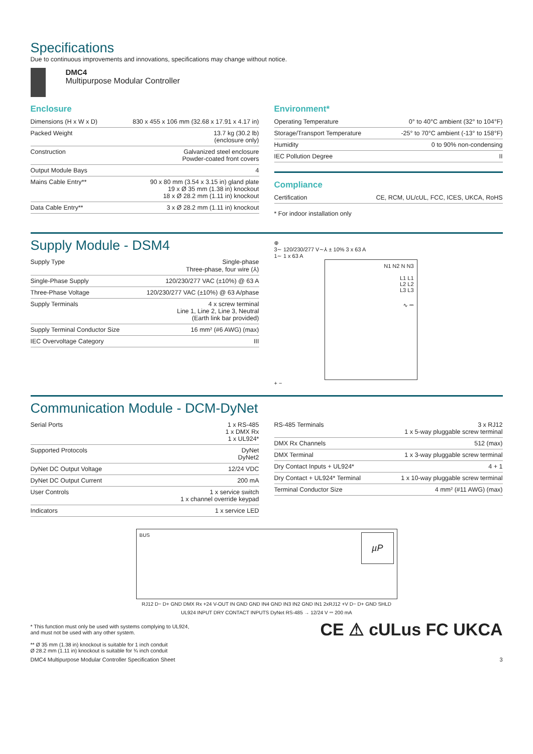Specifications
Due to continuous improvements and innovations, specifications may change without notice.
DMC4
Multipurpose Modular Controller
Enclosure
| Dimensions (H x W x D) | 830 x 455 x 106 mm (32.68 x 17.91 x 4.17 in) |
| Packed Weight | 13.7 kg (30.2 lb) (enclosure only) |
| Construction | Galvanized steel enclosure Powder-coated front covers |
| Output Module Bays | 4 |
| Mains Cable Entry** | 90 x 80 mm (3.54 x 3.15 in) gland plate 19 x Ø 35 mm (1.38 in) knockout 18 x Ø 28.2 mm (1.11 in) knockout |
| Data Cable Entry** | 3 x Ø 28.2 mm (1.11 in) knockout |
Environment*
| Operating Temperature | 0° to 40°C ambient (32° to 104°F) |
| Storage/Transport Temperature | -25° to 70°C ambient (-13° to 158°F) |
| Humidity | 0 to 90% non-condensing |
| IEC Pollution Degree | II |
Compliance
| Certification | CE, RCM, UL/cUL, FCC, ICES, UKCA, RoHS |
* For indoor installation only
Supply Module - DSM4
| Supply Type | Single-phase Three-phase, four wire (⅄) |
| Single-Phase Supply | 120/230/277 VAC (±10%) @ 63 A |
| Three-Phase Voltage | 120/230/277 VAC (±10%) @ 63 A/phase |
| Supply Terminals | 4 x screw terminal Line 1, Line 2, Line 3, Neutral (Earth link bar provided) |
| Supply Terminal Conductor Size | 16 mm² (#6 AWG) (max) |
| IEC Overvoltage Category | III |
⊕
3∼ 120/230/277 V∼⅄ ± 10% 3 x 63 A
1∼ 1 x 63 A
N1 N2 N N3
L1 L1
L2 L2
L3 L3
∿ ⎓
+ −
Communication Module - DCM-DyNet
| Serial Ports | 1 x RS-485 1 x DMX Rx 1 x UL924* |
| Supported Protocols | DyNet DyNet2 |
| DyNet DC Output Voltage | 12/24 VDC |
| DyNet DC Output Current | 200 mA |
| User Controls | 1 x service switch 1 x channel override keypad |
| Indicators | 1 x service LED |
| RS-485 Terminals | 3 x RJ12 1 x 5-way pluggable screw terminal |
| DMX Rx Channels | 512 (max) |
| DMX Terminal | 1 x 3-way pluggable screw terminal |
| Dry Contact Inputs + UL924* | 4 + 1 |
| Dry Contact + UL924* Terminal | 1 x 10-way pluggable screw terminal |
| Terminal Conductor Size | 4 mm² (#11 AWG) (max) |
BUS µP
RJ12 D− D+ GND DMX Rx +24 V-OUT IN GND GND IN4 GND IN3 IN2 GND IN1 2xRJ12 +V D− D+ GND SHLD
UL924 INPUT DRY CONTACT INPUTS DyNet RS-485 → 12/24 V ⎓ 200 mA
* This function must only be used with systems complying to UL924,
and must not be used with any other system.
** Ø 35 mm (1.38 in) knockout is suitable for 1 inch conduit
Ø 28.2 mm (1.11 in) knockout is suitable for ¾ inch conduit
CE ⚠ cULus FC UKCA
DMC4 Multipurpose Modular Controller Specification Sheet 3